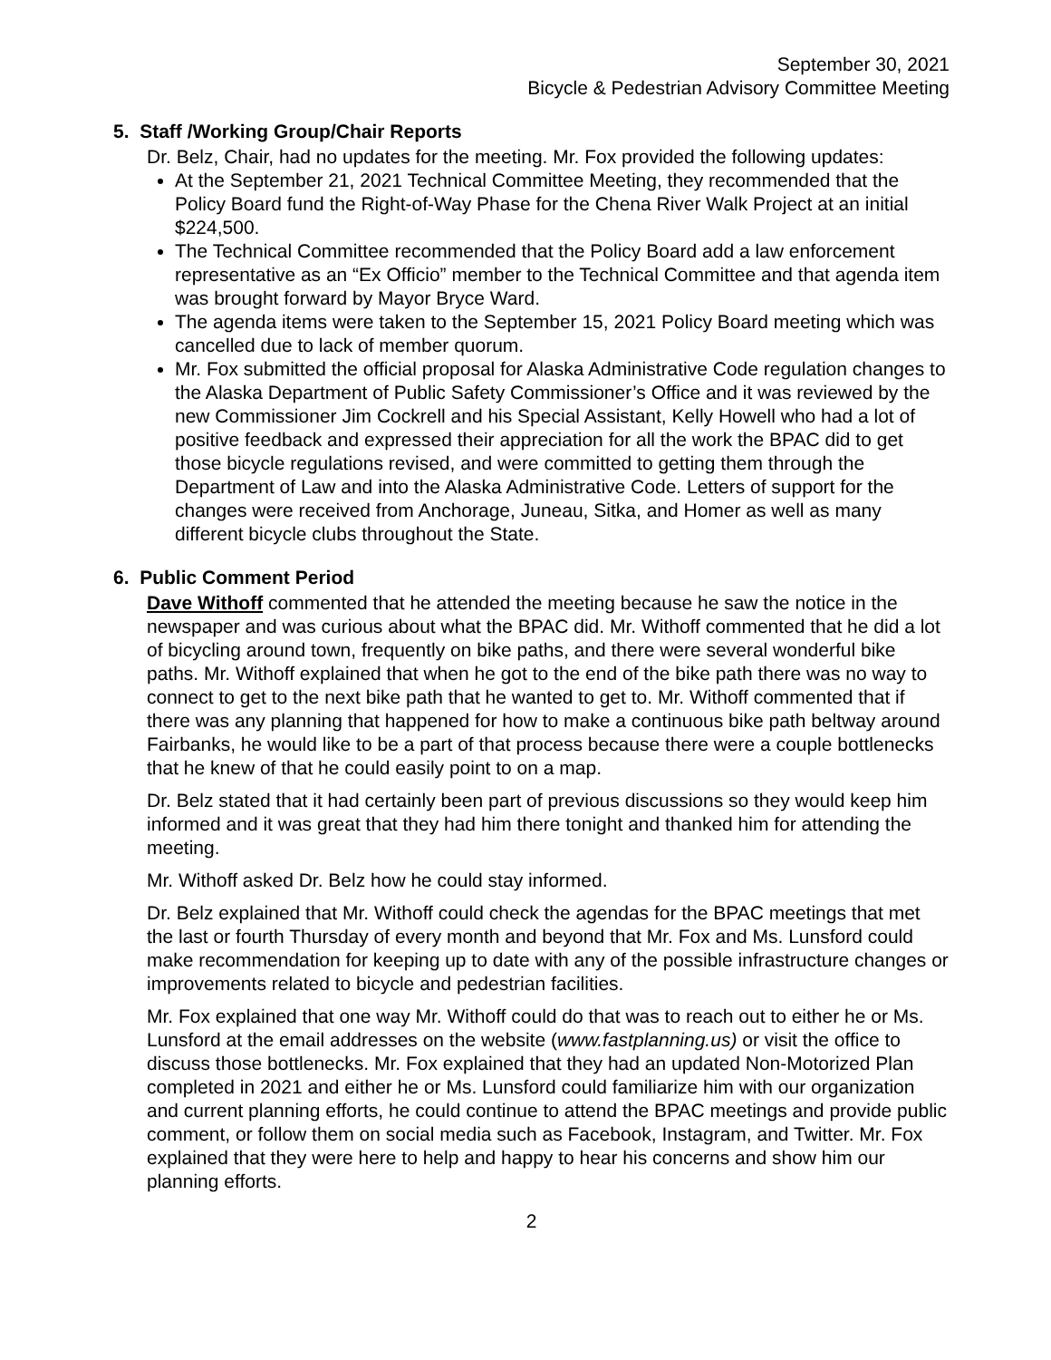September 30, 2021
Bicycle & Pedestrian Advisory Committee Meeting
5. Staff /Working Group/Chair Reports
Dr. Belz, Chair, had no updates for the meeting. Mr. Fox provided the following updates:
At the September 21, 2021 Technical Committee Meeting, they recommended that the Policy Board fund the Right-of-Way Phase for the Chena River Walk Project at an initial $224,500.
The Technical Committee recommended that the Policy Board add a law enforcement representative as an “Ex Officio” member to the Technical Committee and that agenda item was brought forward by Mayor Bryce Ward.
The agenda items were taken to the September 15, 2021 Policy Board meeting which was cancelled due to lack of member quorum.
Mr. Fox submitted the official proposal for Alaska Administrative Code regulation changes to the Alaska Department of Public Safety Commissioner’s Office and it was reviewed by the new Commissioner Jim Cockrell and his Special Assistant, Kelly Howell who had a lot of positive feedback and expressed their appreciation for all the work the BPAC did to get those bicycle regulations revised, and were committed to getting them through the Department of Law and into the Alaska Administrative Code. Letters of support for the changes were received from Anchorage, Juneau, Sitka, and Homer as well as many different bicycle clubs throughout the State.
6. Public Comment Period
Dave Withoff commented that he attended the meeting because he saw the notice in the newspaper and was curious about what the BPAC did. Mr. Withoff commented that he did a lot of bicycling around town, frequently on bike paths, and there were several wonderful bike paths. Mr. Withoff explained that when he got to the end of the bike path there was no way to connect to get to the next bike path that he wanted to get to. Mr. Withoff commented that if there was any planning that happened for how to make a continuous bike path beltway around Fairbanks, he would like to be a part of that process because there were a couple bottlenecks that he knew of that he could easily point to on a map.
Dr. Belz stated that it had certainly been part of previous discussions so they would keep him informed and it was great that they had him there tonight and thanked him for attending the meeting.
Mr. Withoff asked Dr. Belz how he could stay informed.
Dr. Belz explained that Mr. Withoff could check the agendas for the BPAC meetings that met the last or fourth Thursday of every month and beyond that Mr. Fox and Ms. Lunsford could make recommendation for keeping up to date with any of the possible infrastructure changes or improvements related to bicycle and pedestrian facilities.
Mr. Fox explained that one way Mr. Withoff could do that was to reach out to either he or Ms. Lunsford at the email addresses on the website (www.fastplanning.us) or visit the office to discuss those bottlenecks. Mr. Fox explained that they had an updated Non-Motorized Plan completed in 2021 and either he or Ms. Lunsford could familiarize him with our organization and current planning efforts, he could continue to attend the BPAC meetings and provide public comment, or follow them on social media such as Facebook, Instagram, and Twitter. Mr. Fox explained that they were here to help and happy to hear his concerns and show him our planning efforts.
2